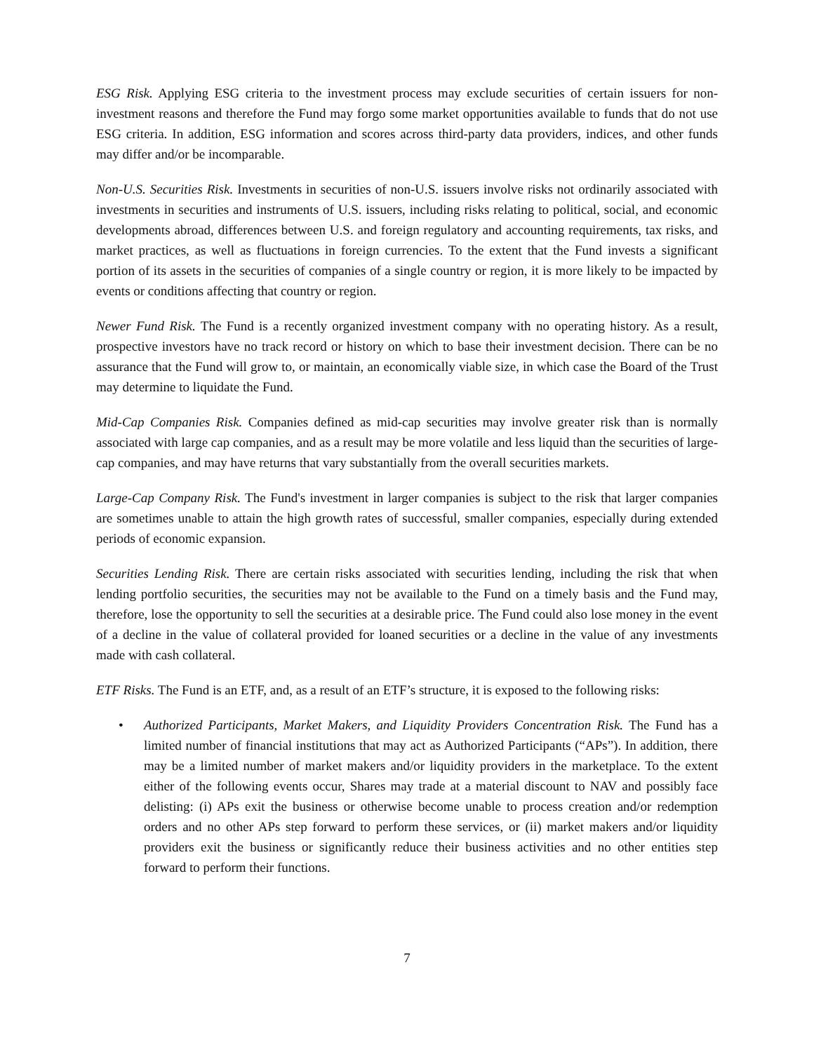ESG Risk. Applying ESG criteria to the investment process may exclude securities of certain issuers for non-investment reasons and therefore the Fund may forgo some market opportunities available to funds that do not use ESG criteria. In addition, ESG information and scores across third-party data providers, indices, and other funds may differ and/or be incomparable.
Non-U.S. Securities Risk. Investments in securities of non-U.S. issuers involve risks not ordinarily associated with investments in securities and instruments of U.S. issuers, including risks relating to political, social, and economic developments abroad, differences between U.S. and foreign regulatory and accounting requirements, tax risks, and market practices, as well as fluctuations in foreign currencies. To the extent that the Fund invests a significant portion of its assets in the securities of companies of a single country or region, it is more likely to be impacted by events or conditions affecting that country or region.
Newer Fund Risk. The Fund is a recently organized investment company with no operating history. As a result, prospective investors have no track record or history on which to base their investment decision. There can be no assurance that the Fund will grow to, or maintain, an economically viable size, in which case the Board of the Trust may determine to liquidate the Fund.
Mid-Cap Companies Risk. Companies defined as mid-cap securities may involve greater risk than is normally associated with large cap companies, and as a result may be more volatile and less liquid than the securities of large-cap companies, and may have returns that vary substantially from the overall securities markets.
Large-Cap Company Risk. The Fund's investment in larger companies is subject to the risk that larger companies are sometimes unable to attain the high growth rates of successful, smaller companies, especially during extended periods of economic expansion.
Securities Lending Risk. There are certain risks associated with securities lending, including the risk that when lending portfolio securities, the securities may not be available to the Fund on a timely basis and the Fund may, therefore, lose the opportunity to sell the securities at a desirable price. The Fund could also lose money in the event of a decline in the value of collateral provided for loaned securities or a decline in the value of any investments made with cash collateral.
ETF Risks. The Fund is an ETF, and, as a result of an ETF’s structure, it is exposed to the following risks:
• Authorized Participants, Market Makers, and Liquidity Providers Concentration Risk. The Fund has a limited number of financial institutions that may act as Authorized Participants (“APs”). In addition, there may be a limited number of market makers and/or liquidity providers in the marketplace. To the extent either of the following events occur, Shares may trade at a material discount to NAV and possibly face delisting: (i) APs exit the business or otherwise become unable to process creation and/or redemption orders and no other APs step forward to perform these services, or (ii) market makers and/or liquidity providers exit the business or significantly reduce their business activities and no other entities step forward to perform their functions.
7